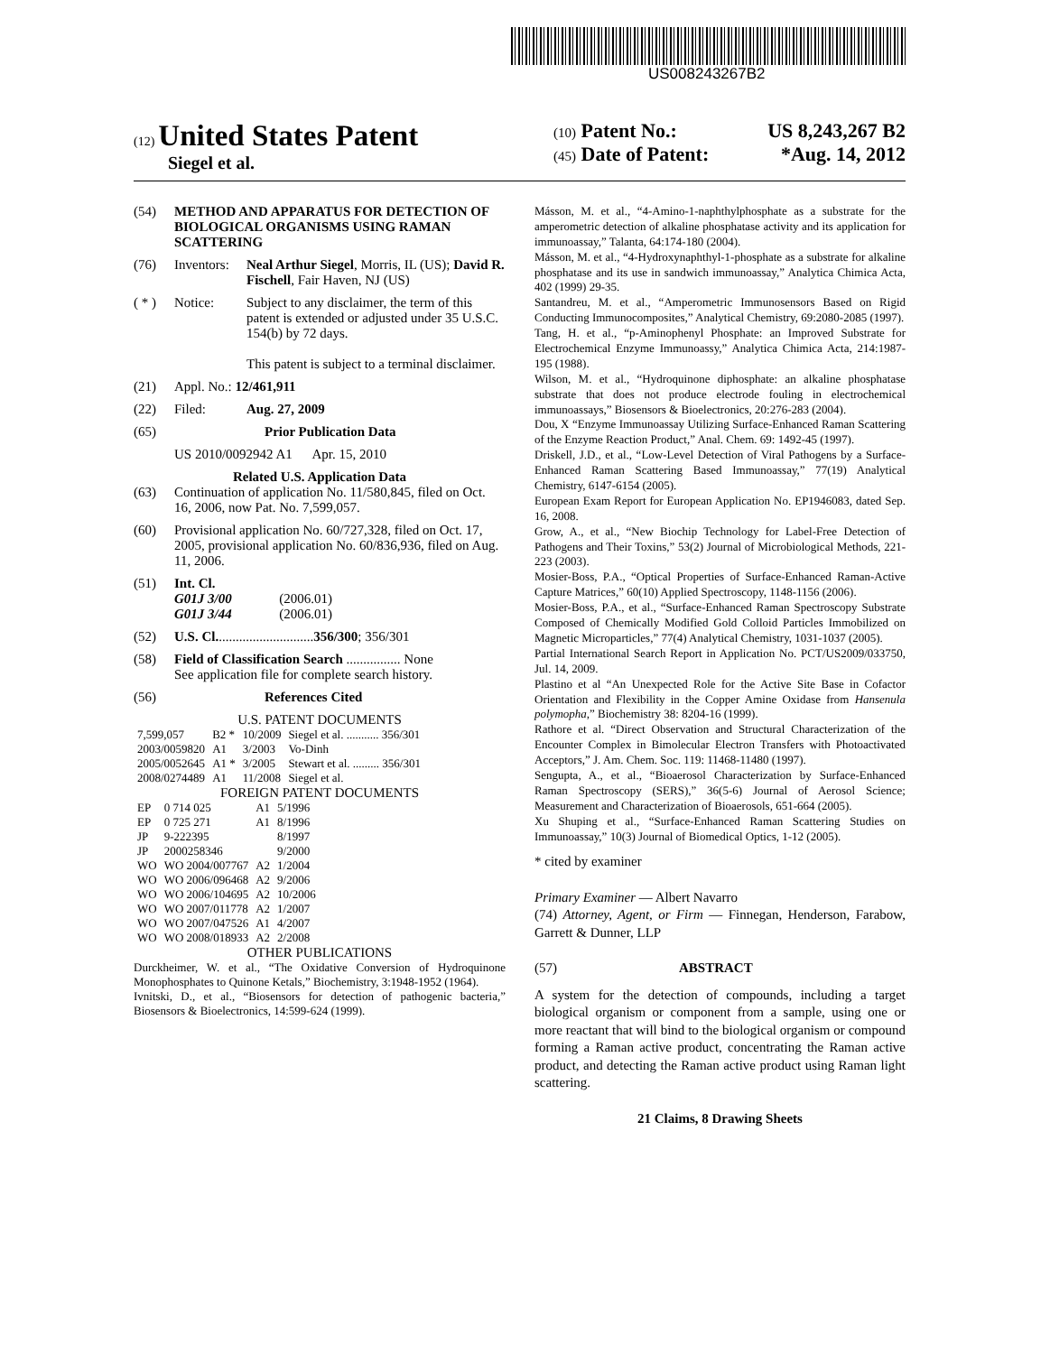US008243267B2
(12) United States Patent
Siegel et al.
(10) Patent No.: US 8,243,267 B2
(45) Date of Patent: *Aug. 14, 2012
(54) METHOD AND APPARATUS FOR DETECTION OF BIOLOGICAL ORGANISMS USING RAMAN SCATTERING
(76) Inventors: Neal Arthur Siegel, Morris, IL (US); David R. Fischell, Fair Haven, NJ (US)
( * ) Notice: Subject to any disclaimer, the term of this patent is extended or adjusted under 35 U.S.C. 154(b) by 72 days.
This patent is subject to a terminal disclaimer.
(21) Appl. No.: 12/461,911
(22) Filed: Aug. 27, 2009
(65) Prior Publication Data
US 2010/0092942 A1 Apr. 15, 2010
Related U.S. Application Data
(63) Continuation of application No. 11/580,845, filed on Oct. 16, 2006, now Pat. No. 7,599,057.
(60) Provisional application No. 60/727,328, filed on Oct. 17, 2005, provisional application No. 60/836,936, filed on Aug. 11, 2006.
(51) Int. Cl.
G01J 3/00 (2006.01)
G01J 3/44 (2006.01)
(52) U.S. Cl. ............................ 356/300; 356/301
(58) Field of Classification Search ................ None
See application file for complete search history.
(56) References Cited
U.S. PATENT DOCUMENTS
| 7,599,057 | B2 * | 10/2009 | Siegel et al. ........... 356/301 |
| 2003/0059820 | A1 | 3/2003 | Vo-Dinh |
| 2005/0052645 | A1 * | 3/2005 | Stewart et al. ......... 356/301 |
| 2008/0274489 | A1 | 11/2008 | Siegel et al. |
FOREIGN PATENT DOCUMENTS
| EP | 0 714 025 | A1 | 5/1996 |
| EP | 0 725 271 | A1 | 8/1996 |
| JP | 9-222395 | | 8/1997 |
| JP | 2000258346 | | 9/2000 |
| WO | WO 2004/007767 | A2 | 1/2004 |
| WO | WO 2006/096468 | A2 | 9/2006 |
| WO | WO 2006/104695 | A2 | 10/2006 |
| WO | WO 2007/011778 | A2 | 1/2007 |
| WO | WO 2007/047526 | A1 | 4/2007 |
| WO | WO 2008/018933 | A2 | 2/2008 |
OTHER PUBLICATIONS
Durckheimer, W. et al., “The Oxidative Conversion of Hydroquinone Monophosphates to Quinone Ketals,” Biochemistry, 3:1948-1952 (1964).
Ivnitski, D., et al., “Biosensors for detection of pathogenic bacteria,” Biosensors & Bioelectronics, 14:599-624 (1999).
Másson, M. et al., “4-Amino-1-naphthylphosphate as a substrate for the amperometric detection of alkaline phosphatase activity and its application for immunoassay,” Talanta, 64:174-180 (2004).
Másson, M. et al., “4-Hydroxynaphthyl-1-phosphate as a substrate for alkaline phosphatase and its use in sandwich immunoassay,” Analytica Chimica Acta, 402 (1999) 29-35.
Santandreu, M. et al., “Amperometric Immunosensors Based on Rigid Conducting Immunocomposites,” Analytical Chemistry, 69:2080-2085 (1997).
Tang, H. et al., “p-Aminophenyl Phosphate: an Improved Substrate for Electrochemical Enzyme Immunoassy,” Analytica Chimica Acta, 214:1987-195 (1988).
Wilson, M. et al., “Hydroquinone diphosphate: an alkaline phosphatase substrate that does not produce electrode fouling in electrochemical immunoassays,” Biosensors & Bioelectronics, 20:276-283 (2004).
Dou, X “Enzyme Immunoassay Utilizing Surface-Enhanced Raman Scattering of the Enzyme Reaction Product,” Anal. Chem. 69: 1492-45 (1997).
Driskell, J.D., et al., “Low-Level Detection of Viral Pathogens by a Surface-Enhanced Raman Scattering Based Immunoassay,” 77(19) Analytical Chemistry, 6147-6154 (2005).
European Exam Report for European Application No. EP1946083, dated Sep. 16, 2008.
Grow, A., et al., “New Biochip Technology for Label-Free Detection of Pathogens and Their Toxins,” 53(2) Journal of Microbiological Methods, 221-223 (2003).
Mosier-Boss, P.A., “Optical Properties of Surface-Enhanced Raman-Active Capture Matrices,” 60(10) Applied Spectroscopy, 1148-1156 (2006).
Mosier-Boss, P.A., et al., “Surface-Enhanced Raman Spectroscopy Substrate Composed of Chemically Modified Gold Colloid Particles Immobilized on Magnetic Microparticles,” 77(4) Analytical Chemistry, 1031-1037 (2005).
Partial International Search Report in Application No. PCT/US2009/033750, Jul. 14, 2009.
Plastino et al “An Unexpected Role for the Active Site Base in Cofactor Orientation and Flexibility in the Copper Amine Oxidase from Hansenula polymopha,” Biochemistry 38: 8204-16 (1999).
Rathore et al. “Direct Observation and Structural Characterization of the Encounter Complex in Bimolecular Electron Transfers with Photoactivated Acceptors,” J. Am. Chem. Soc. 119: 11468-11480 (1997).
Sengupta, A., et al., “Bioaerosol Characterization by Surface-Enhanced Raman Spectroscopy (SERS),” 36(5-6) Journal of Aerosol Science; Measurement and Characterization of Bioaerosols, 651-664 (2005).
Xu Shuping et al., “Surface-Enhanced Raman Scattering Studies on Immunoassay,” 10(3) Journal of Biomedical Optics, 1-12 (2005).
* cited by examiner
Primary Examiner — Albert Navarro
(74) Attorney, Agent, or Firm — Finnegan, Henderson, Farabow, Garrett & Dunner, LLP
(57) ABSTRACT
A system for the detection of compounds, including a target biological organism or component from a sample, using one or more reactant that will bind to the biological organism or compound forming a Raman active product, concentrating the Raman active product, and detecting the Raman active product using Raman light scattering.
21 Claims, 8 Drawing Sheets